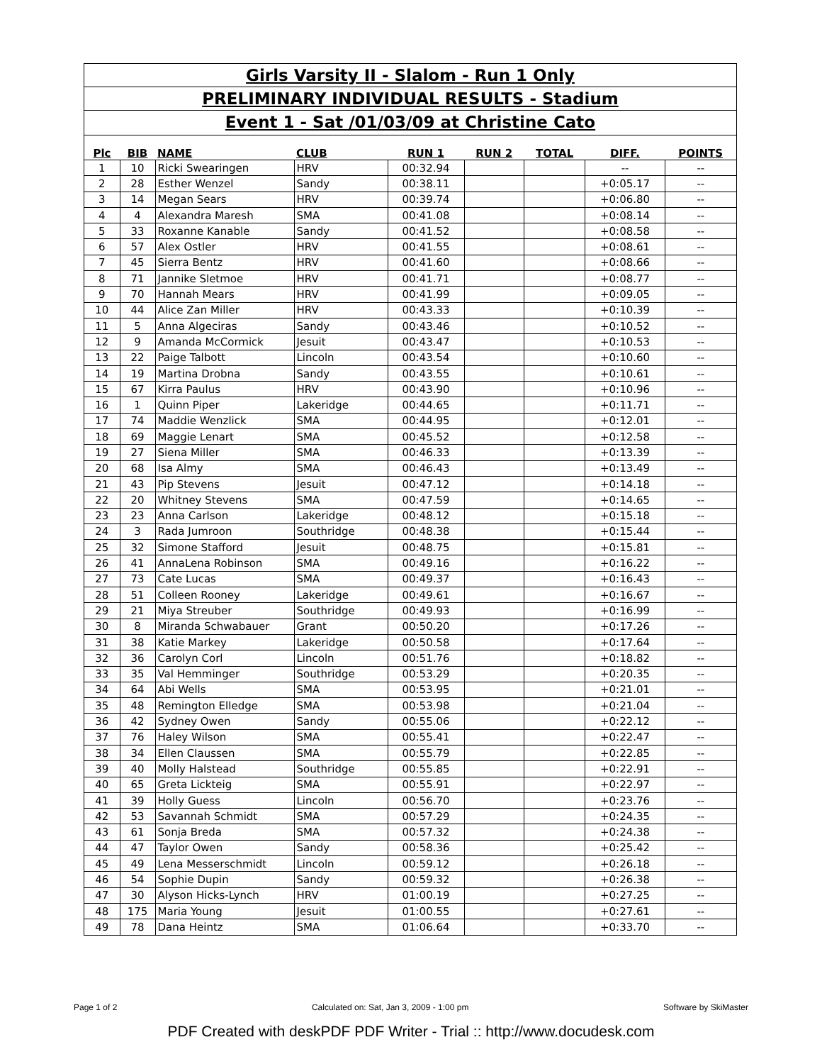Girls Varsity II - Slalom - Run 1 Only
PRELIMINARY INDIVIDUAL RESULTS - Stadium
Event 1 - Sat /01/03/09 at Christine Cato
| Plc | BIB | NAME | CLUB | RUN 1 | RUN 2 | TOTAL | DIFF. | POINTS |
| --- | --- | --- | --- | --- | --- | --- | --- | --- |
| 1 | 10 | Ricki Swearingen | HRV | 00:32.94 | | | -- | -- |
| 2 | 28 | Esther Wenzel | Sandy | 00:38.11 | | | +0:05.17 | -- |
| 3 | 14 | Megan Sears | HRV | 00:39.74 | | | +0:06.80 | -- |
| 4 | 4 | Alexandra Maresh | SMA | 00:41.08 | | | +0:08.14 | -- |
| 5 | 33 | Roxanne Kanable | Sandy | 00:41.52 | | | +0:08.58 | -- |
| 6 | 57 | Alex Ostler | HRV | 00:41.55 | | | +0:08.61 | -- |
| 7 | 45 | Sierra Bentz | HRV | 00:41.60 | | | +0:08.66 | -- |
| 8 | 71 | Jannike Sletmoe | HRV | 00:41.71 | | | +0:08.77 | -- |
| 9 | 70 | Hannah Mears | HRV | 00:41.99 | | | +0:09.05 | -- |
| 10 | 44 | Alice Zan Miller | HRV | 00:43.33 | | | +0:10.39 | -- |
| 11 | 5 | Anna Algeciras | Sandy | 00:43.46 | | | +0:10.52 | -- |
| 12 | 9 | Amanda McCormick | Jesuit | 00:43.47 | | | +0:10.53 | -- |
| 13 | 22 | Paige Talbott | Lincoln | 00:43.54 | | | +0:10.60 | -- |
| 14 | 19 | Martina Drobna | Sandy | 00:43.55 | | | +0:10.61 | -- |
| 15 | 67 | Kirra Paulus | HRV | 00:43.90 | | | +0:10.96 | -- |
| 16 | 1 | Quinn Piper | Lakeridge | 00:44.65 | | | +0:11.71 | -- |
| 17 | 74 | Maddie Wenzlick | SMA | 00:44.95 | | | +0:12.01 | -- |
| 18 | 69 | Maggie Lenart | SMA | 00:45.52 | | | +0:12.58 | -- |
| 19 | 27 | Siena Miller | SMA | 00:46.33 | | | +0:13.39 | -- |
| 20 | 68 | Isa Almy | SMA | 00:46.43 | | | +0:13.49 | -- |
| 21 | 43 | Pip Stevens | Jesuit | 00:47.12 | | | +0:14.18 | -- |
| 22 | 20 | Whitney Stevens | SMA | 00:47.59 | | | +0:14.65 | -- |
| 23 | 23 | Anna Carlson | Lakeridge | 00:48.12 | | | +0:15.18 | -- |
| 24 | 3 | Rada Jumroon | Southridge | 00:48.38 | | | +0:15.44 | -- |
| 25 | 32 | Simone Stafford | Jesuit | 00:48.75 | | | +0:15.81 | -- |
| 26 | 41 | AnnaLena Robinson | SMA | 00:49.16 | | | +0:16.22 | -- |
| 27 | 73 | Cate Lucas | SMA | 00:49.37 | | | +0:16.43 | -- |
| 28 | 51 | Colleen Rooney | Lakeridge | 00:49.61 | | | +0:16.67 | -- |
| 29 | 21 | Miya Streuber | Southridge | 00:49.93 | | | +0:16.99 | -- |
| 30 | 8 | Miranda Schwabauer | Grant | 00:50.20 | | | +0:17.26 | -- |
| 31 | 38 | Katie Markey | Lakeridge | 00:50.58 | | | +0:17.64 | -- |
| 32 | 36 | Carolyn Corl | Lincoln | 00:51.76 | | | +0:18.82 | -- |
| 33 | 35 | Val Hemminger | Southridge | 00:53.29 | | | +0:20.35 | -- |
| 34 | 64 | Abi Wells | SMA | 00:53.95 | | | +0:21.01 | -- |
| 35 | 48 | Remington Elledge | SMA | 00:53.98 | | | +0:21.04 | -- |
| 36 | 42 | Sydney Owen | Sandy | 00:55.06 | | | +0:22.12 | -- |
| 37 | 76 | Haley Wilson | SMA | 00:55.41 | | | +0:22.47 | -- |
| 38 | 34 | Ellen Claussen | SMA | 00:55.79 | | | +0:22.85 | -- |
| 39 | 40 | Molly Halstead | Southridge | 00:55.85 | | | +0:22.91 | -- |
| 40 | 65 | Greta Lickteig | SMA | 00:55.91 | | | +0:22.97 | -- |
| 41 | 39 | Holly Guess | Lincoln | 00:56.70 | | | +0:23.76 | -- |
| 42 | 53 | Savannah Schmidt | SMA | 00:57.29 | | | +0:24.35 | -- |
| 43 | 61 | Sonja Breda | SMA | 00:57.32 | | | +0:24.38 | -- |
| 44 | 47 | Taylor Owen | Sandy | 00:58.36 | | | +0:25.42 | -- |
| 45 | 49 | Lena Messerschmidt | Lincoln | 00:59.12 | | | +0:26.18 | -- |
| 46 | 54 | Sophie Dupin | Sandy | 00:59.32 | | | +0:26.38 | -- |
| 47 | 30 | Alyson Hicks-Lynch | HRV | 01:00.19 | | | +0:27.25 | -- |
| 48 | 175 | Maria Young | Jesuit | 01:00.55 | | | +0:27.61 | -- |
| 49 | 78 | Dana Heintz | SMA | 01:06.64 | | | +0:33.70 | -- |
Page 1 of 2 Calculated on: Sat, Jan 3, 2009 - 1:00 pm Software by SkiMaster
PDF Created with deskPDF PDF Writer - Trial :: http://www.docudesk.com